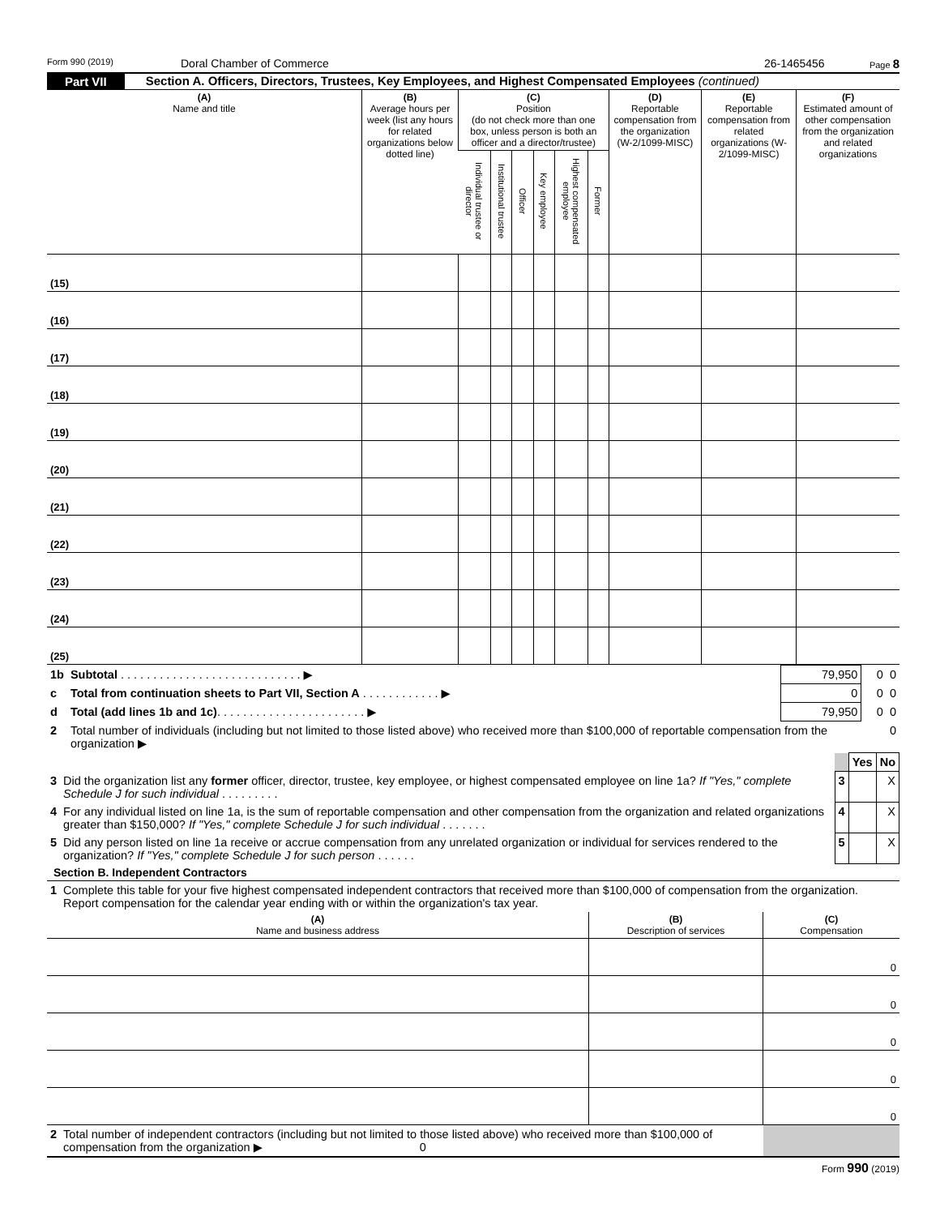Form 990 (2019) Doral Chamber of Commerce 26-1465456 Page 8
Part VII Section A. Officers, Directors, Trustees, Key Employees, and Highest Compensated Employees (continued)
| (A) Name and title | (B) Average hours per week (list any hours for related organizations below dotted line) | (C) Position (do not check more than one box, unless person is both an officer and a director/trustee) | | | | | | (D) Reportable compensation from the organization (W-2/1099-MISC) | (E) Reportable compensation from related organizations (W-2/1099-MISC) | (F) Estimated amount of other compensation from the organization and related organizations |
| --- | --- | --- | --- | --- | --- | --- | --- | --- | --- | --- |
| | | Individual trustee or director | Institutional trustee | Officer | Key employee | Highest compensated employee | Former | | | |
| (15) | | | | | | | | | | |
| (16) | | | | | | | | | | |
| (17) | | | | | | | | | | |
| (18) | | | | | | | | | | |
| (19) | | | | | | | | | | |
| (20) | | | | | | | | | | |
| (21) | | | | | | | | | | |
| (22) | | | | | | | | | | |
| (23) | | | | | | | | | | |
| (24) | | | | | | | | | | |
| (25) | | | | | | | | | | |
| 1b | Subtotal . . . . . . . . . . . . . . . . . . . . . . . . . . . . ▶ | 79,950 | 0 | 0 |
| c | Total from continuation sheets to Part VII, Section A . . . . . . . . . . . . ▶ | 0 | 0 | 0 |
| d | Total (add lines 1b and 1c) . . . . . . . . . . . . . . . . . . . . . . . ▶ | 79,950 | 0 | 0 |
| 2 | Total number of individuals (including but not limited to those listed above) who received more than $100,000 of reportable compensation from the organization ▶ | | | 0 |
| | | | Yes | No |
| 3 | Did the organization list any former officer, director, trustee, key employee, or highest compensated employee on line 1a? If "Yes," complete Schedule J for such individual . . . . . . . . . | 3 | | X |
| 4 | For any individual listed on line 1a, is the sum of reportable compensation and other compensation from the organization and related organizations greater than $150,000? If "Yes," complete Schedule J for such individual . . . . . . . | 4 | | X |
| 5 | Did any person listed on line 1a receive or accrue compensation from any unrelated organization or individual for services rendered to the organization? If "Yes," complete Schedule J for such person . . . . . . | 5 | | X |
Section B. Independent Contractors
| 1 | Complete this table for your five highest compensated independent contractors that received more than $100,000 of compensation from the organization. Report compensation for the calendar year ending with or within the organization's tax year. |
| (A) Name and business address | (B) Description of services | (C) Compensation |
| --- | --- | --- |
| | | 0 |
| | | 0 |
| | | 0 |
| | | 0 |
| | | 0 |
| 2 | Total number of independent contractors (including but not limited to those listed above) who received more than $100,000 of compensation from the organization ▶ 0 | |
Form 990 (2019)